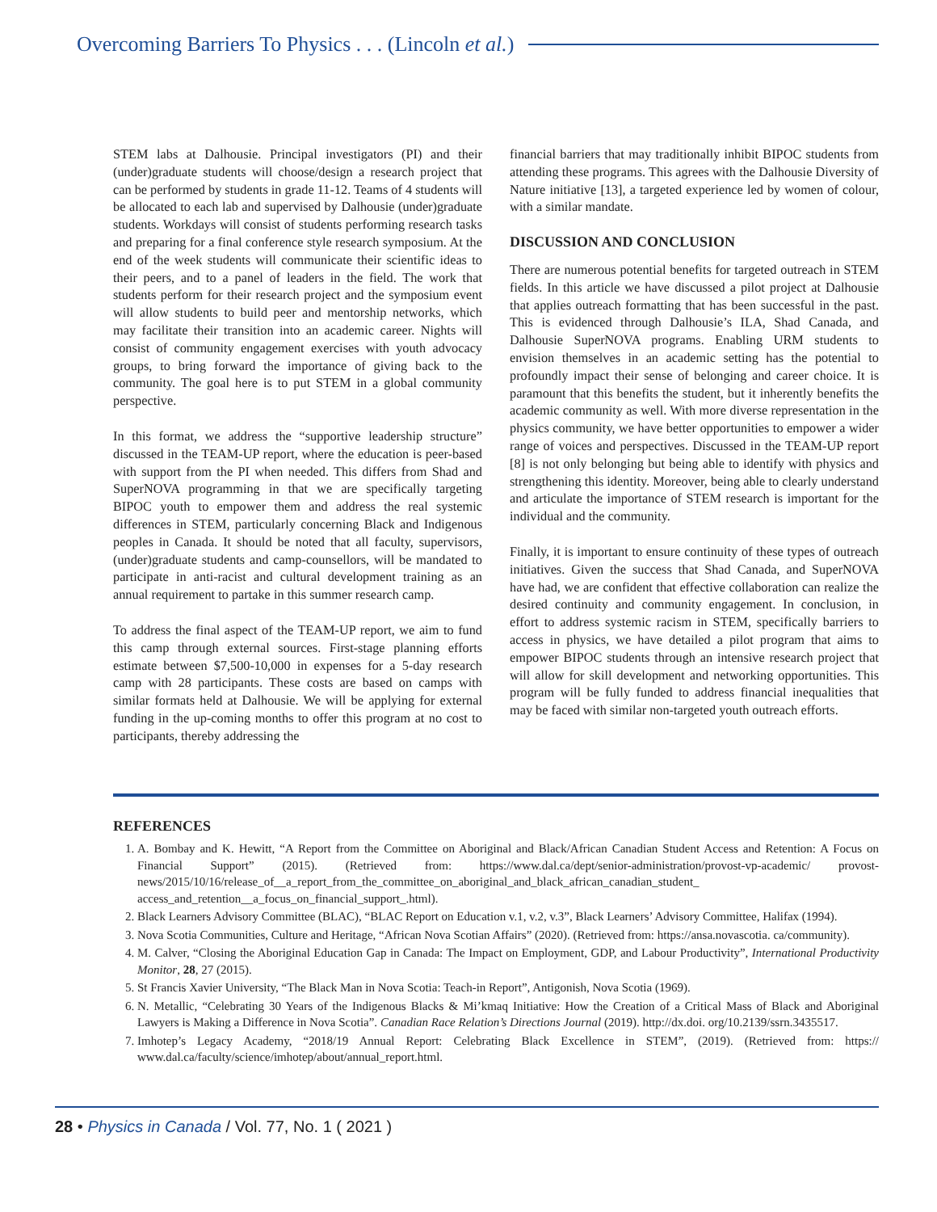Overcoming Barriers To Physics . . . (Lincoln et al.)
STEM labs at Dalhousie. Principal investigators (PI) and their (under)graduate students will choose/design a research project that can be performed by students in grade 11-12. Teams of 4 students will be allocated to each lab and supervised by Dalhousie (under)graduate students. Workdays will consist of students performing research tasks and preparing for a final conference style research symposium. At the end of the week students will communicate their scientific ideas to their peers, and to a panel of leaders in the field. The work that students perform for their research project and the symposium event will allow students to build peer and mentorship networks, which may facilitate their transition into an academic career. Nights will consist of community engagement exercises with youth advocacy groups, to bring forward the importance of giving back to the community. The goal here is to put STEM in a global community perspective.
In this format, we address the “supportive leadership structure” discussed in the TEAM-UP report, where the education is peer-based with support from the PI when needed. This differs from Shad and SuperNOVA programming in that we are specifically targeting BIPOC youth to empower them and address the real systemic differences in STEM, particularly concerning Black and Indigenous peoples in Canada. It should be noted that all faculty, supervisors, (under)graduate students and camp-counsellors, will be mandated to participate in anti-racist and cultural development training as an annual requirement to partake in this summer research camp.
To address the final aspect of the TEAM-UP report, we aim to fund this camp through external sources. First-stage planning efforts estimate between $7,500-10,000 in expenses for a 5-day research camp with 28 participants. These costs are based on camps with similar formats held at Dalhousie. We will be applying for external funding in the up-coming months to offer this program at no cost to participants, thereby addressing the
financial barriers that may traditionally inhibit BIPOC students from attending these programs. This agrees with the Dalhousie Diversity of Nature initiative [13], a targeted experience led by women of colour, with a similar mandate.
DISCUSSION AND CONCLUSION
There are numerous potential benefits for targeted outreach in STEM fields. In this article we have discussed a pilot project at Dalhousie that applies outreach formatting that has been successful in the past. This is evidenced through Dalhousie’s ILA, Shad Canada, and Dalhousie SuperNOVA programs. Enabling URM students to envision themselves in an academic setting has the potential to profoundly impact their sense of belonging and career choice. It is paramount that this benefits the student, but it inherently benefits the academic community as well. With more diverse representation in the physics community, we have better opportunities to empower a wider range of voices and perspectives. Discussed in the TEAM-UP report [8] is not only belonging but being able to identify with physics and strengthening this identity. Moreover, being able to clearly understand and articulate the importance of STEM research is important for the individual and the community.
Finally, it is important to ensure continuity of these types of outreach initiatives. Given the success that Shad Canada, and SuperNOVA have had, we are confident that effective collaboration can realize the desired continuity and community engagement. In conclusion, in effort to address systemic racism in STEM, specifically barriers to access in physics, we have detailed a pilot program that aims to empower BIPOC students through an intensive research project that will allow for skill development and networking opportunities. This program will be fully funded to address financial inequalities that may be faced with similar non-targeted youth outreach efforts.
REFERENCES
1. A. Bombay and K. Hewitt, “A Report from the Committee on Aboriginal and Black/African Canadian Student Access and Retention: A Focus on Financial Support” (2015). (Retrieved from: https://www.dal.ca/dept/senior-administration/provost-vp-academic/ provost-news/2015/10/16/release_of__a_report_from_the_committee_on_aboriginal_and_black_african_canadian_student_ access_and_retention__a_focus_on_financial_support_.html).
2. Black Learners Advisory Committee (BLAC), “BLAC Report on Education v.1, v.2, v.3”, Black Learners’ Advisory Committee, Halifax (1994).
3. Nova Scotia Communities, Culture and Heritage, “African Nova Scotian Affairs” (2020). (Retrieved from: https://ansa.novascotia. ca/community).
4. M. Calver, “Closing the Aboriginal Education Gap in Canada: The Impact on Employment, GDP, and Labour Productivity”, International Productivity Monitor, 28, 27 (2015).
5. St Francis Xavier University, “The Black Man in Nova Scotia: Teach-in Report”, Antigonish, Nova Scotia (1969).
6. N. Metallic, “Celebrating 30 Years of the Indigenous Blacks & Mi’kmaq Initiative: How the Creation of a Critical Mass of Black and Aboriginal Lawyers is Making a Difference in Nova Scotia”. Canadian Race Relation’s Directions Journal (2019). http://dx.doi. org/10.2139/ssrn.3435517.
7. Imhotep’s Legacy Academy, “2018/19 Annual Report: Celebrating Black Excellence in STEM”, (2019). (Retrieved from: https:// www.dal.ca/faculty/science/imhotep/about/annual_report.html.
28 • Physics in Canada / Vol. 77, No. 1 ( 2021 )